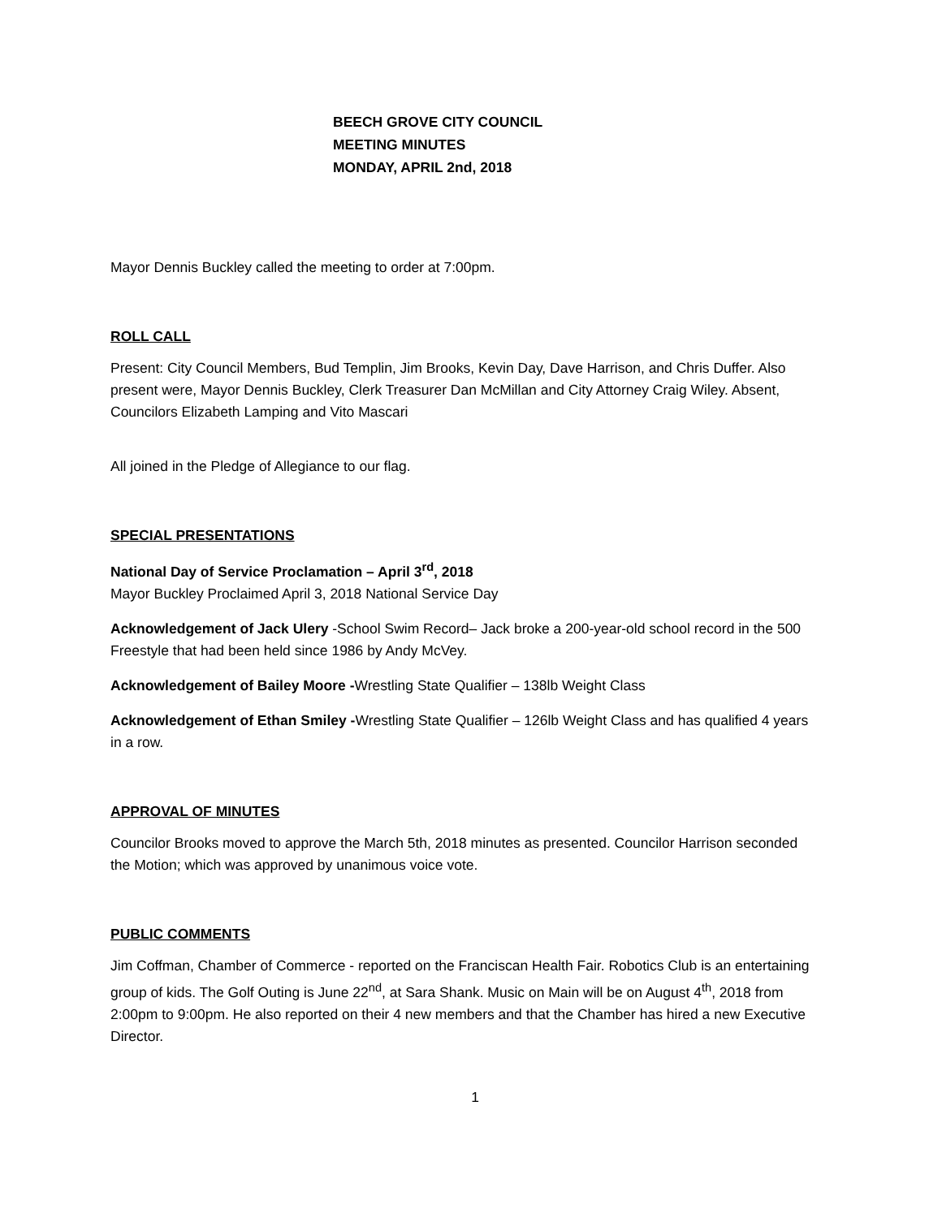BEECH GROVE CITY COUNCIL
MEETING MINUTES
MONDAY, APRIL 2nd, 2018
Mayor Dennis Buckley called the meeting to order at 7:00pm.
ROLL CALL
Present: City Council Members, Bud Templin, Jim Brooks, Kevin Day, Dave Harrison, and Chris Duffer. Also present were, Mayor Dennis Buckley, Clerk Treasurer Dan McMillan and City Attorney Craig Wiley. Absent, Councilors Elizabeth Lamping and Vito Mascari
All joined in the Pledge of Allegiance to our flag.
SPECIAL PRESENTATIONS
National Day of Service Proclamation – April 3<sup>rd</sup>, 2018
Mayor Buckley Proclaimed April 3, 2018 National Service Day
Acknowledgement of Jack Ulery -School Swim Record– Jack broke a 200-year-old school record in the 500 Freestyle that had been held since 1986 by Andy McVey.
Acknowledgement of Bailey Moore -Wrestling State Qualifier – 138lb Weight Class
Acknowledgement of Ethan Smiley -Wrestling State Qualifier – 126lb Weight Class and has qualified 4 years in a row.
APPROVAL OF MINUTES
Councilor Brooks moved to approve the March 5th, 2018 minutes as presented. Councilor Harrison seconded the Motion; which was approved by unanimous voice vote.
PUBLIC COMMENTS
Jim Coffman, Chamber of Commerce - reported on the Franciscan Health Fair. Robotics Club is an entertaining group of kids. The Golf Outing is June 22<sup>nd</sup>, at Sara Shank. Music on Main will be on August 4<sup>th</sup>, 2018 from 2:00pm to 9:00pm. He also reported on their 4 new members and that the Chamber has hired a new Executive Director.
1